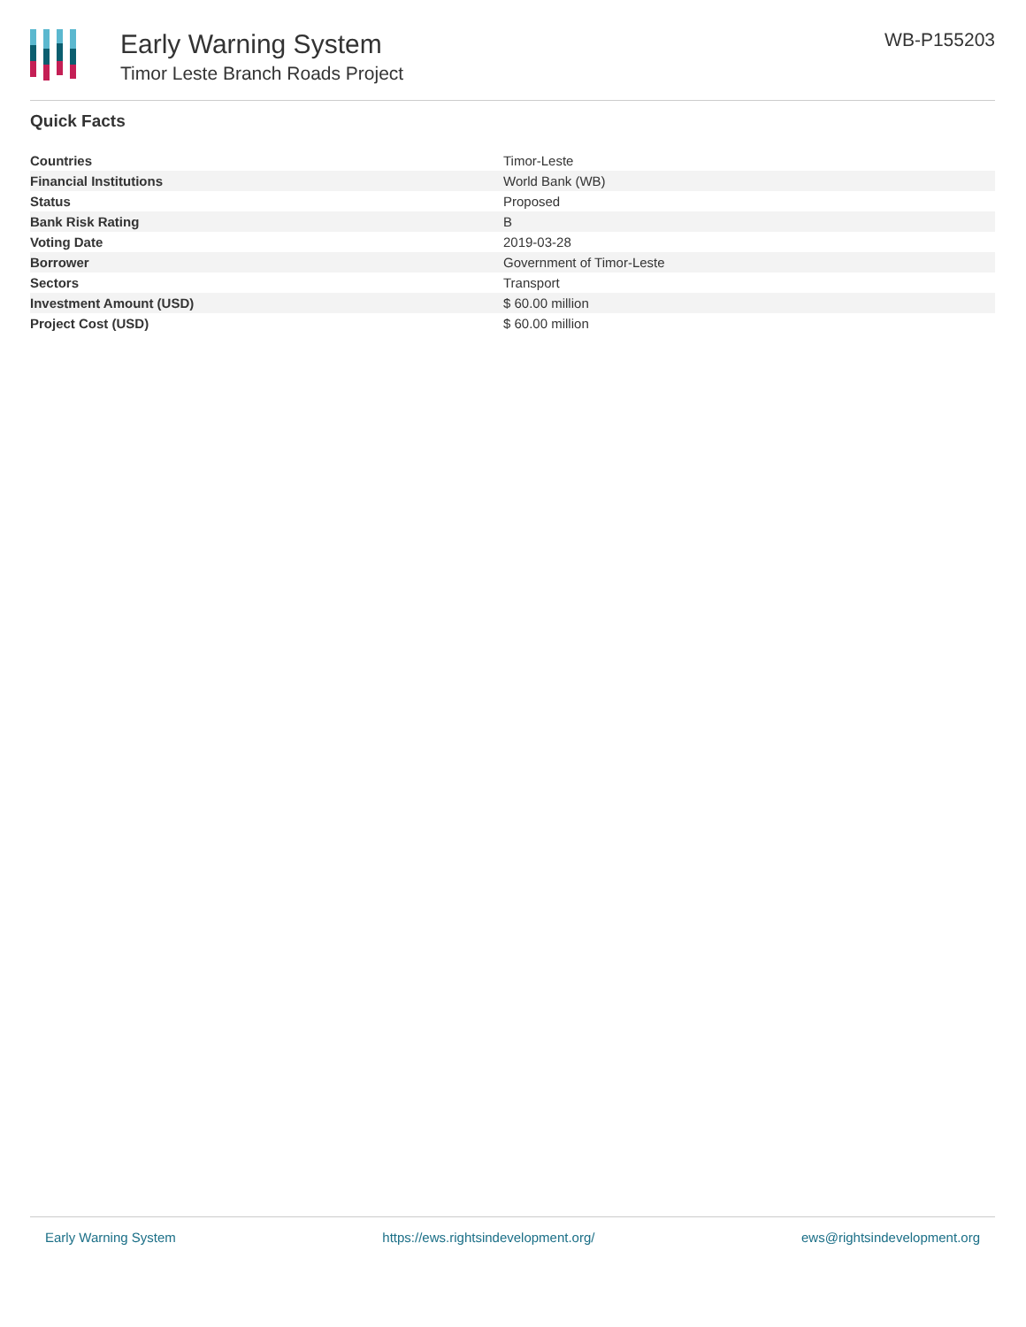Early Warning System
Timor Leste Branch Roads Project
WB-P155203
Quick Facts
| Countries | Timor-Leste |
| Financial Institutions | World Bank (WB) |
| Status | Proposed |
| Bank Risk Rating | B |
| Voting Date | 2019-03-28 |
| Borrower | Government of Timor-Leste |
| Sectors | Transport |
| Investment Amount (USD) | $ 60.00 million |
| Project Cost (USD) | $ 60.00 million |
Early Warning System https://ews.rightsindevelopment.org/ ews@rightsindevelopment.org